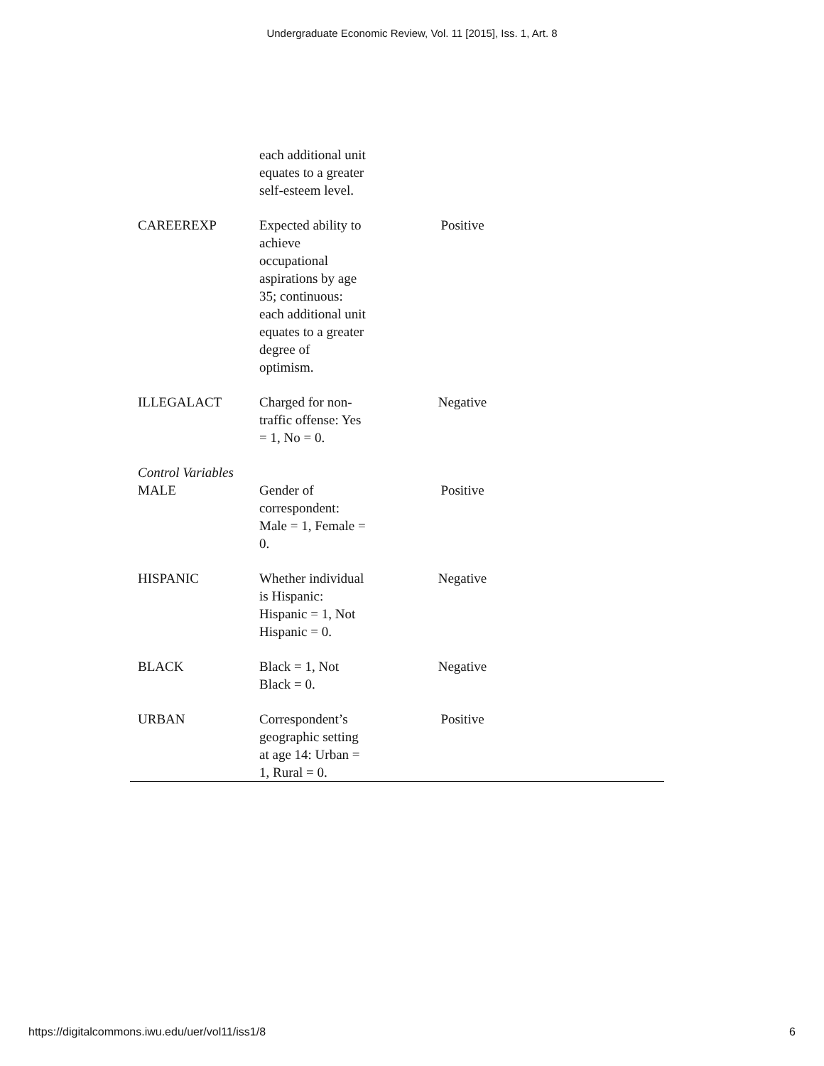Undergraduate Economic Review, Vol. 11 [2015], Iss. 1, Art. 8
| | each additional unit equates to a greater self-esteem level. | | |
| CAREEREXP | Expected ability to achieve occupational aspirations by age 35; continuous: each additional unit equates to a greater degree of optimism. | Positive | |
| ILLEGALACT | Charged for non-traffic offense: Yes = 1, No = 0. | Negative | |
| Control Variables | | | |
| MALE | Gender of correspondent: Male = 1, Female = 0. | Positive | |
| HISPANIC | Whether individual is Hispanic: Hispanic = 1, Not Hispanic = 0. | Negative | |
| BLACK | Black = 1, Not Black = 0. | Negative | |
| URBAN | Correspondent’s geographic setting at age 14: Urban = 1, Rural = 0. | Positive | |
https://digitalcommons.iwu.edu/uer/vol11/iss1/8 6